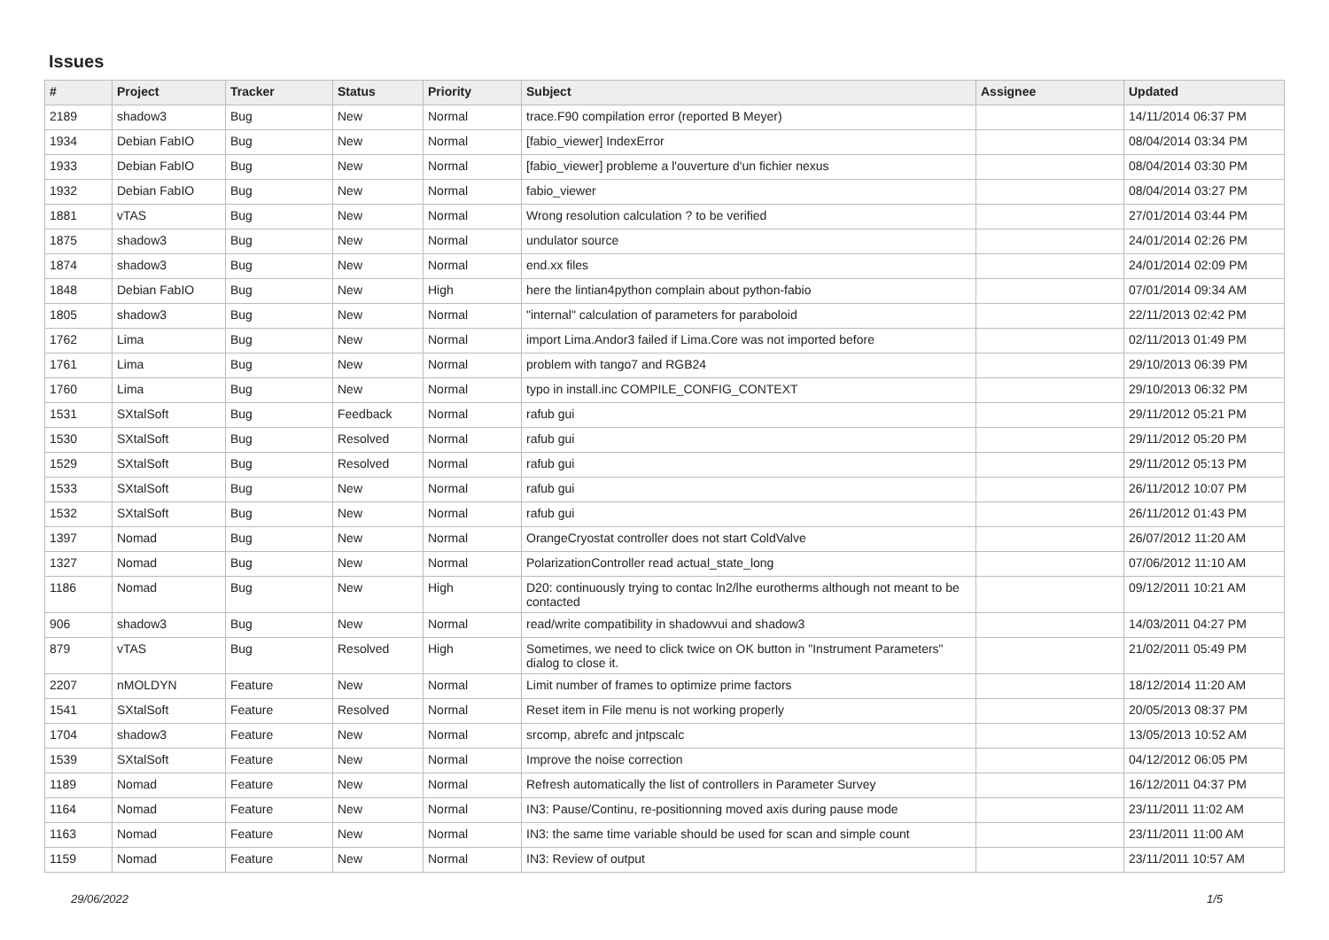Issues
| # | Project | Tracker | Status | Priority | Subject | Assignee | Updated |
| --- | --- | --- | --- | --- | --- | --- | --- |
| 2189 | shadow3 | Bug | New | Normal | trace.F90 compilation error (reported B Meyer) | | 14/11/2014 06:37 PM |
| 1934 | Debian FabIO | Bug | New | Normal | [fabio_viewer] IndexError | | 08/04/2014 03:34 PM |
| 1933 | Debian FabIO | Bug | New | Normal | [fabio_viewer] probleme a l'ouverture d'un fichier nexus | | 08/04/2014 03:30 PM |
| 1932 | Debian FabIO | Bug | New | Normal | fabio_viewer | | 08/04/2014 03:27 PM |
| 1881 | vTAS | Bug | New | Normal | Wrong resolution calculation ? to be verified | | 27/01/2014 03:44 PM |
| 1875 | shadow3 | Bug | New | Normal | undulator source | | 24/01/2014 02:26 PM |
| 1874 | shadow3 | Bug | New | Normal | end.xx files | | 24/01/2014 02:09 PM |
| 1848 | Debian FabIO | Bug | New | High | here the lintian4python complain about python-fabio | | 07/01/2014 09:34 AM |
| 1805 | shadow3 | Bug | New | Normal | "internal" calculation of parameters for paraboloid | | 22/11/2013 02:42 PM |
| 1762 | Lima | Bug | New | Normal | import Lima.Andor3 failed if Lima.Core was not imported before | | 02/11/2013 01:49 PM |
| 1761 | Lima | Bug | New | Normal | problem with tango7 and RGB24 | | 29/10/2013 06:39 PM |
| 1760 | Lima | Bug | New | Normal | typo in install.inc COMPILE_CONFIG_CONTEXT | | 29/10/2013 06:32 PM |
| 1531 | SXtalSoft | Bug | Feedback | Normal | rafub gui | | 29/11/2012 05:21 PM |
| 1530 | SXtalSoft | Bug | Resolved | Normal | rafub gui | | 29/11/2012 05:20 PM |
| 1529 | SXtalSoft | Bug | Resolved | Normal | rafub gui | | 29/11/2012 05:13 PM |
| 1533 | SXtalSoft | Bug | New | Normal | rafub gui | | 26/11/2012 10:07 PM |
| 1532 | SXtalSoft | Bug | New | Normal | rafub gui | | 26/11/2012 01:43 PM |
| 1397 | Nomad | Bug | New | Normal | OrangeCryostat controller does not start ColdValve | | 26/07/2012 11:20 AM |
| 1327 | Nomad | Bug | New | Normal | PolarizationController read actual_state_long | | 07/06/2012 11:10 AM |
| 1186 | Nomad | Bug | New | High | D20: continuously trying to contac ln2/lhe eurotherms although not meant to be contacted | | 09/12/2011 10:21 AM |
| 906 | shadow3 | Bug | New | Normal | read/write compatibility in shadowvui and shadow3 | | 14/03/2011 04:27 PM |
| 879 | vTAS | Bug | Resolved | High | Sometimes, we need to click twice on OK button in "Instrument Parameters" dialog to close it. | | 21/02/2011 05:49 PM |
| 2207 | nMOLDYN | Feature | New | Normal | Limit number of frames to optimize prime factors | | 18/12/2014 11:20 AM |
| 1541 | SXtalSoft | Feature | Resolved | Normal | Reset item in File menu is not working properly | | 20/05/2013 08:37 PM |
| 1704 | shadow3 | Feature | New | Normal | srcomp, abrefc and jntpscalc | | 13/05/2013 10:52 AM |
| 1539 | SXtalSoft | Feature | New | Normal | Improve the noise correction | | 04/12/2012 06:05 PM |
| 1189 | Nomad | Feature | New | Normal | Refresh automatically the list of controllers in Parameter Survey | | 16/12/2011 04:37 PM |
| 1164 | Nomad | Feature | New | Normal | IN3: Pause/Continu, re-positionning moved axis during pause mode | | 23/11/2011 11:02 AM |
| 1163 | Nomad | Feature | New | Normal | IN3: the same time variable should be used for scan and simple count | | 23/11/2011 11:00 AM |
| 1159 | Nomad | Feature | New | Normal | IN3: Review of output | | 23/11/2011 10:57 AM |
29/06/2022 1/5